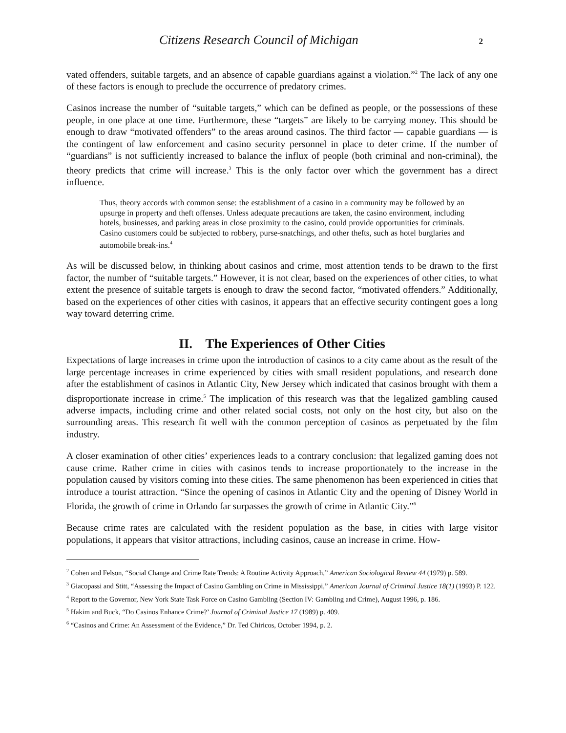Citizens Research Council of Michigan 2
vated offenders, suitable targets, and an absence of capable guardians against a violation.”<sup>2</sup> The lack of any one of these factors is enough to preclude the occurrence of predatory crimes.
Casinos increase the number of “suitable targets,” which can be defined as people, or the possessions of these people, in one place at one time. Furthermore, these “targets” are likely to be carrying money. This should be enough to draw “motivated offenders” to the areas around casinos. The third factor — capable guardians — is the contingent of law enforcement and casino security personnel in place to deter crime. If the number of “guardians” is not sufficiently increased to balance the influx of people (both criminal and non-criminal), the theory predicts that crime will increase.<sup>3</sup> This is the only factor over which the government has a direct influence.
Thus, theory accords with common sense: the establishment of a casino in a community may be followed by an upsurge in property and theft offenses. Unless adequate precautions are taken, the casino environment, including hotels, businesses, and parking areas in close proximity to the casino, could provide opportunities for criminals. Casino customers could be subjected to robbery, purse-snatchings, and other thefts, such as hotel burglaries and automobile break-ins.<sup>4</sup>
As will be discussed below, in thinking about casinos and crime, most attention tends to be drawn to the first factor, the number of “suitable targets.” However, it is not clear, based on the experiences of other cities, to what extent the presence of suitable targets is enough to draw the second factor, “motivated offenders.” Additionally, based on the experiences of other cities with casinos, it appears that an effective security contingent goes a long way toward deterring crime.
II. The Experiences of Other Cities
Expectations of large increases in crime upon the introduction of casinos to a city came about as the result of the large percentage increases in crime experienced by cities with small resident populations, and research done after the establishment of casinos in Atlantic City, New Jersey which indicated that casinos brought with them a disproportionate increase in crime.<sup>5</sup> The implication of this research was that the legalized gambling caused adverse impacts, including crime and other related social costs, not only on the host city, but also on the surrounding areas. This research fit well with the common perception of casinos as perpetuated by the film industry.
A closer examination of other cities’ experiences leads to a contrary conclusion: that legalized gaming does not cause crime. Rather crime in cities with casinos tends to increase proportionately to the increase in the population caused by visitors coming into these cities. The same phenomenon has been experienced in cities that introduce a tourist attraction. “Since the opening of casinos in Atlantic City and the opening of Disney World in Florida, the growth of crime in Orlando far surpasses the growth of crime in Atlantic City.”<sup>6</sup>
Because crime rates are calculated with the resident population as the base, in cities with large visitor populations, it appears that visitor attractions, including casinos, cause an increase in crime. How-
<sup>2</sup> Cohen and Felson, “Social Change and Crime Rate Trends: A Routine Activity Approach,” American Sociological Review 44 (1979) p. 589.
<sup>3</sup> Giacopassi and Stitt, “Assessing the Impact of Casino Gambling on Crime in Mississippi,” American Journal of Criminal Justice 18(1) (1993) P. 122.
<sup>4</sup> Report to the Governor, New York State Task Force on Casino Gambling (Section IV: Gambling and Crime), August 1996, p. 186.
<sup>5</sup> Hakim and Buck, “Do Casinos Enhance Crime?’ Journal of Criminal Justice 17 (1989) p. 409.
<sup>6</sup> “Casinos and Crime: An Assessment of the Evidence,” Dr. Ted Chiricos, October 1994, p. 2.